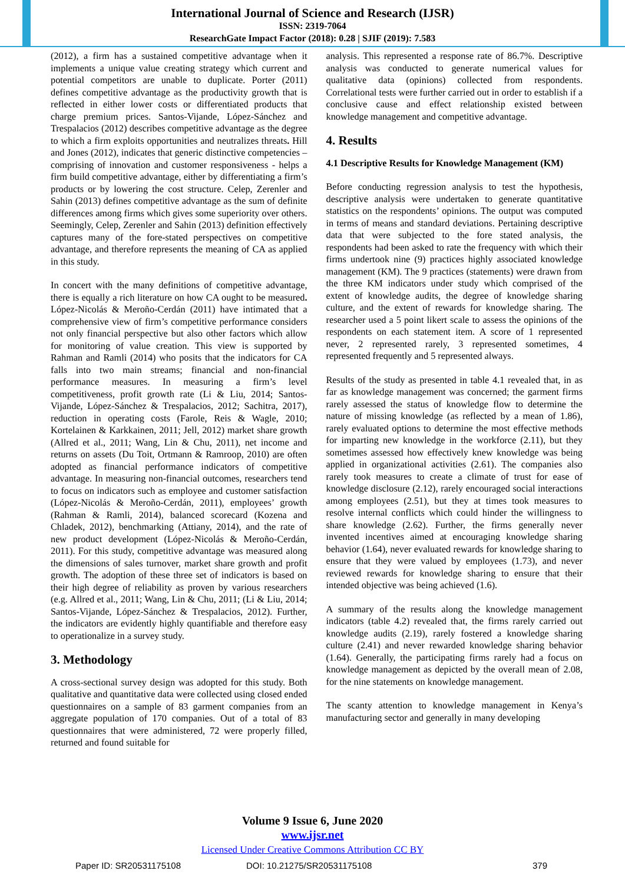International Journal of Science and Research (IJSR)
ISSN: 2319-7064
ResearchGate Impact Factor (2018): 0.28 | SJIF (2019): 7.583
(2012), a firm has a sustained competitive advantage when it implements a unique value creating strategy which current and potential competitors are unable to duplicate. Porter (2011) defines competitive advantage as the productivity growth that is reflected in either lower costs or differentiated products that charge premium prices. Santos-Vijande, López-Sánchez and Trespalacios (2012) describes competitive advantage as the degree to which a firm exploits opportunities and neutralizes threats. Hill and Jones (2012), indicates that generic distinctive competencies – comprising of innovation and customer responsiveness - helps a firm build competitive advantage, either by differentiating a firm’s products or by lowering the cost structure. Celep, Zerenler and Sahin (2013) defines competitive advantage as the sum of definite differences among firms which gives some superiority over others. Seemingly, Celep, Zerenler and Sahin (2013) definition effectively captures many of the fore-stated perspectives on competitive advantage, and therefore represents the meaning of CA as applied in this study.
In concert with the many definitions of competitive advantage, there is equally a rich literature on how CA ought to be measured. López-Nicolás & Meroño-Cerdán (2011) have intimated that a comprehensive view of firm’s competitive performance considers not only financial perspective but also other factors which allow for monitoring of value creation. This view is supported by Rahman and Ramli (2014) who posits that the indicators for CA falls into two main streams; financial and non-financial performance measures. In measuring a firm’s level competitiveness, profit growth rate (Li & Liu, 2014; Santos-Vijande, López-Sánchez & Trespalacios, 2012; Sachitra, 2017), reduction in operating costs (Farole, Reis & Wagle, 2010; Kortelainen & Karkkainen, 2011; Jell, 2012) market share growth (Allred et al., 2011; Wang, Lin & Chu, 2011), net income and returns on assets (Du Toit, Ortmann & Ramroop, 2010) are often adopted as financial performance indicators of competitive advantage. In measuring non-financial outcomes, researchers tend to focus on indicators such as employee and customer satisfaction (López-Nicolás & Meroño-Cerdán, 2011), employees’ growth (Rahman & Ramli, 2014), balanced scorecard (Kozena and Chladek, 2012), benchmarking (Attiany, 2014), and the rate of new product development (López-Nicolás & Meroño-Cerdán, 2011). For this study, competitive advantage was measured along the dimensions of sales turnover, market share growth and profit growth. The adoption of these three set of indicators is based on their high degree of reliability as proven by various researchers (e.g. Allred et al., 2011; Wang, Lin & Chu, 2011; (Li & Liu, 2014; Santos-Vijande, López-Sánchez & Trespalacios, 2012). Further, the indicators are evidently highly quantifiable and therefore easy to operationalize in a survey study.
3. Methodology
A cross-sectional survey design was adopted for this study. Both qualitative and quantitative data were collected using closed ended questionnaires on a sample of 83 garment companies from an aggregate population of 170 companies. Out of a total of 83 questionnaires that were administered, 72 were properly filled, returned and found suitable for
analysis. This represented a response rate of 86.7%. Descriptive analysis was conducted to generate numerical values for qualitative data (opinions) collected from respondents. Correlational tests were further carried out in order to establish if a conclusive cause and effect relationship existed between knowledge management and competitive advantage.
4. Results
4.1 Descriptive Results for Knowledge Management (KM)
Before conducting regression analysis to test the hypothesis, descriptive analysis were undertaken to generate quantitative statistics on the respondents’ opinions. The output was computed in terms of means and standard deviations. Pertaining descriptive data that were subjected to the fore stated analysis, the respondents had been asked to rate the frequency with which their firms undertook nine (9) practices highly associated knowledge management (KM). The 9 practices (statements) were drawn from the three KM indicators under study which comprised of the extent of knowledge audits, the degree of knowledge sharing culture, and the extent of rewards for knowledge sharing. The researcher used a 5 point likert scale to assess the opinions of the respondents on each statement item. A score of 1 represented never, 2 represented rarely, 3 represented sometimes, 4 represented frequently and 5 represented always.
Results of the study as presented in table 4.1 revealed that, in as far as knowledge management was concerned; the garment firms rarely assessed the status of knowledge flow to determine the nature of missing knowledge (as reflected by a mean of 1.86), rarely evaluated options to determine the most effective methods for imparting new knowledge in the workforce (2.11), but they sometimes assessed how effectively knew knowledge was being applied in organizational activities (2.61). The companies also rarely took measures to create a climate of trust for ease of knowledge disclosure (2.12), rarely encouraged social interactions among employees (2.51), but they at times took measures to resolve internal conflicts which could hinder the willingness to share knowledge (2.62). Further, the firms generally never invented incentives aimed at encouraging knowledge sharing behavior (1.64), never evaluated rewards for knowledge sharing to ensure that they were valued by employees (1.73), and never reviewed rewards for knowledge sharing to ensure that their intended objective was being achieved (1.6).
A summary of the results along the knowledge management indicators (table 4.2) revealed that, the firms rarely carried out knowledge audits (2.19), rarely fostered a knowledge sharing culture (2.41) and never rewarded knowledge sharing behavior (1.64). Generally, the participating firms rarely had a focus on knowledge management as depicted by the overall mean of 2.08, for the nine statements on knowledge management.
The scanty attention to knowledge management in Kenya’s manufacturing sector and generally in many developing
Volume 9 Issue 6, June 2020
www.ijsr.net
Licensed Under Creative Commons Attribution CC BY
Paper ID: SR20531175108 DOI: 10.21275/SR20531175108 379